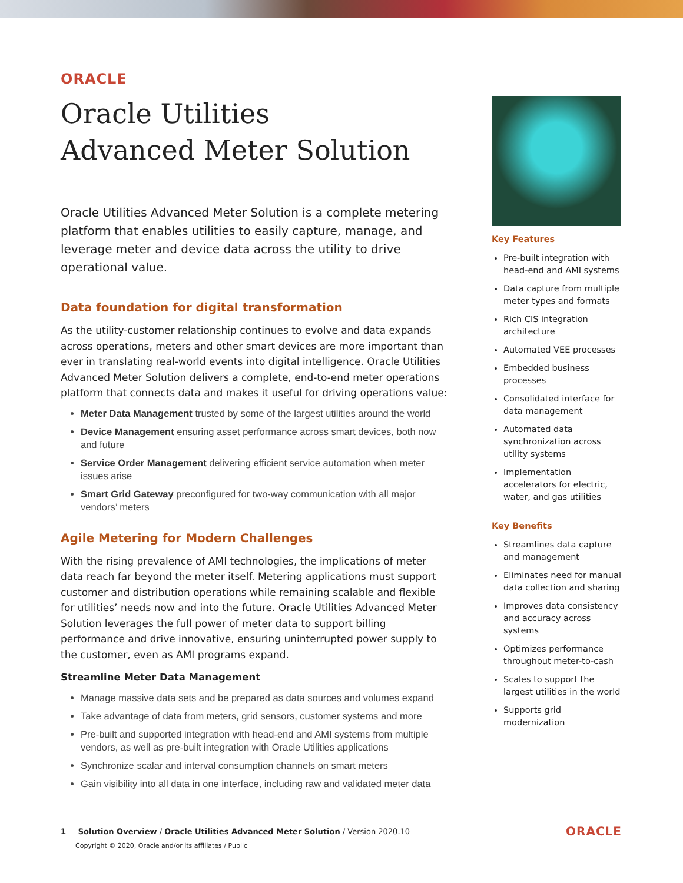ORACLE
Oracle Utilities
Advanced Meter Solution
Oracle Utilities Advanced Meter Solution is a complete metering platform that enables utilities to easily capture, manage, and leverage meter and device data across the utility to drive operational value.
Data foundation for digital transformation
As the utility-customer relationship continues to evolve and data expands across operations, meters and other smart devices are more important than ever in translating real-world events into digital intelligence. Oracle Utilities Advanced Meter Solution delivers a complete, end-to-end meter operations platform that connects data and makes it useful for driving operations value:
Meter Data Management trusted by some of the largest utilities around the world
Device Management ensuring asset performance across smart devices, both now and future
Service Order Management delivering efficient service automation when meter issues arise
Smart Grid Gateway preconfigured for two-way communication with all major vendors’ meters
Agile Metering for Modern Challenges
With the rising prevalence of AMI technologies, the implications of meter data reach far beyond the meter itself. Metering applications must support customer and distribution operations while remaining scalable and flexible for utilities’ needs now and into the future. Oracle Utilities Advanced Meter Solution leverages the full power of meter data to support billing performance and drive innovative, ensuring uninterrupted power supply to the customer, even as AMI programs expand.
Streamline Meter Data Management
Manage massive data sets and be prepared as data sources and volumes expand
Take advantage of data from meters, grid sensors, customer systems and more
Pre-built and supported integration with head-end and AMI systems from multiple vendors, as well as pre-built integration with Oracle Utilities applications
Synchronize scalar and interval consumption channels on smart meters
Gain visibility into all data in one interface, including raw and validated meter data
Key Features
Pre-built integration with head-end and AMI systems
Data capture from multiple meter types and formats
Rich CIS integration architecture
Automated VEE processes
Embedded business processes
Consolidated interface for data management
Automated data synchronization across utility systems
Implementation accelerators for electric, water, and gas utilities
Key Benefits
Streamlines data capture and management
Eliminates need for manual data collection and sharing
Improves data consistency and accuracy across systems
Optimizes performance throughout meter-to-cash
Scales to support the largest utilities in the world
Supports grid modernization
1 Solution Overview / Oracle Utilities Advanced Meter Solution / Version 2020.10
Copyright © 2020, Oracle and/or its affiliates / Public
ORACLE